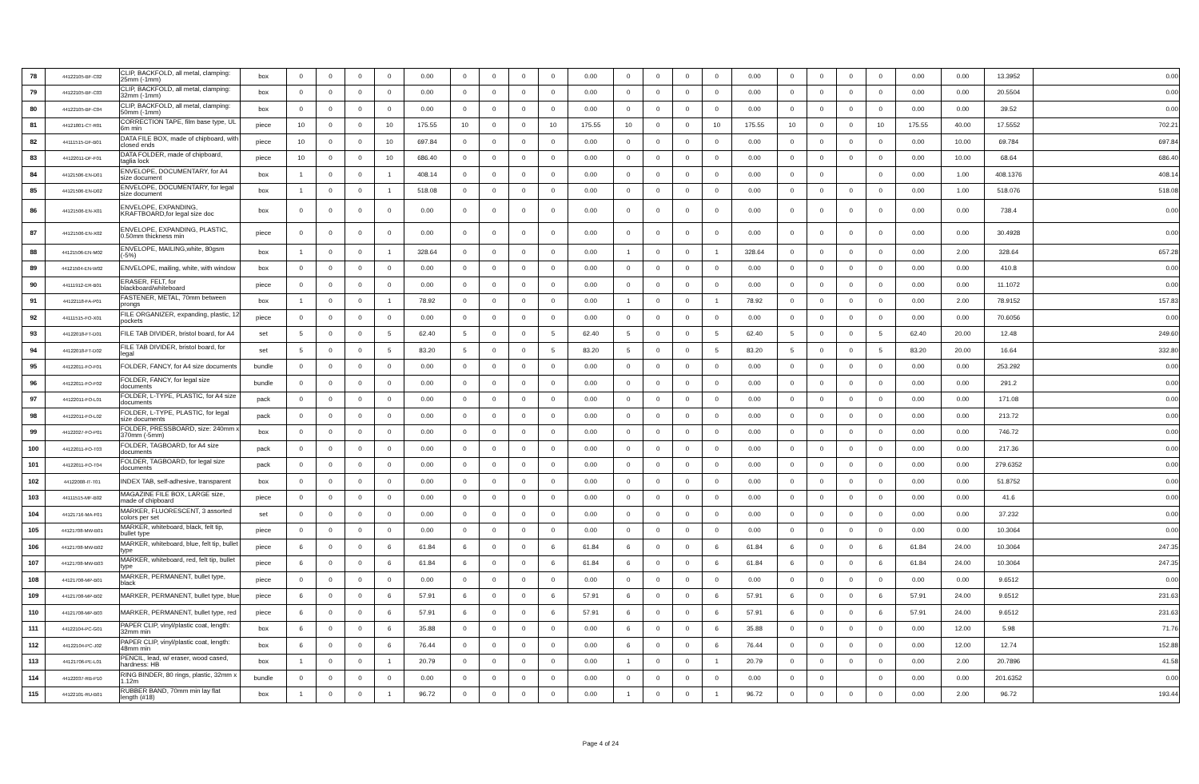| 78 | 44122105-BF-C02 | CLIP, BACKFOLD, all metal, clamping: 25mm (-1mm) | box | 0 | 0 | 0 | 0 | 0.00 | 0 | 0 | 0 | 0 | 0.00 | 0 | 0 | 0 | 0 | 0.00 | 0 | 0 | 0 | 0 | 0.00 | 0.00 | 13.3952 | 0.00 |
| 79 | 44122105-BF-C03 | CLIP, BACKFOLD, all metal, clamping: 32mm (-1mm) | box | 0 | 0 | 0 | 0 | 0.00 | 0 | 0 | 0 | 0 | 0.00 | 0 | 0 | 0 | 0 | 0.00 | 0 | 0 | 0 | 0 | 0.00 | 0.00 | 20.5504 | 0.00 |
| 80 | 44122105-BF-C04 | CLIP, BACKFOLD, all metal, clamping: 50mm (-1mm) | box | 0 | 0 | 0 | 0 | 0.00 | 0 | 0 | 0 | 0 | 0.00 | 0 | 0 | 0 | 0 | 0.00 | 0 | 0 | 0 | 0 | 0.00 | 0.00 | 39.52 | 0.00 |
| 81 | 44121801-CT-R01 | CORRECTION TAPE, film base type, UL 6m min | piece | 10 | 0 | 0 | 10 | 175.55 | 10 | 0 | 0 | 10 | 175.55 | 10 | 0 | 0 | 10 | 175.55 | 10 | 0 | 0 | 10 | 175.55 | 40.00 | 17.5552 | 702.21 |
| 82 | 44111515-DF-B01 | DATA FILE BOX, made of chipboard, with closed ends | piece | 10 | 0 | 0 | 10 | 697.84 | 0 | 0 | 0 | 0 | 0.00 | 0 | 0 | 0 | 0 | 0.00 | 0 | 0 | 0 | 0 | 0.00 | 10.00 | 69.784 | 697.84 |
| 83 | 44122011-DF-F01 | DATA FOLDER, made of chipboard, taglia lock | piece | 10 | 0 | 0 | 10 | 686.40 | 0 | 0 | 0 | 0 | 0.00 | 0 | 0 | 0 | 0 | 0.00 | 0 | 0 | 0 | 0 | 0.00 | 10.00 | 68.64 | 686.40 |
| 84 | 44121506-EN-D01 | ENVELOPE, DOCUMENTARY, for A4 size document | box | 1 | 0 | 0 | 1 | 408.14 | 0 | 0 | 0 | 0 | 0.00 | 0 | 0 | 0 | 0 | 0.00 | 0 | 0 | | 0 | 0.00 | 1.00 | 408.1376 | 408.14 |
| 85 | 44121506-EN-D02 | ENVELOPE, DOCUMENTARY, for legal size document | box | 1 | 0 | 0 | 1 | 518.08 | 0 | 0 | 0 | 0 | 0.00 | 0 | 0 | 0 | 0 | 0.00 | 0 | 0 | 0 | 0 | 0.00 | 1.00 | 518.076 | 518.08 |
| 86 | 44121506-EN-X01 | ENVELOPE, EXPANDING, KRAFTBOARD,for legal size doc | box | 0 | 0 | 0 | 0 | 0.00 | 0 | 0 | 0 | 0 | 0.00 | 0 | 0 | 0 | 0 | 0.00 | 0 | 0 | 0 | 0 | 0.00 | 0.00 | 738.4 | 0.00 |
| 87 | 44121506-EN-X02 | ENVELOPE, EXPANDING, PLASTIC, 0.50mm thickness min | piece | 0 | 0 | 0 | 0 | 0.00 | 0 | 0 | 0 | 0 | 0.00 | 0 | 0 | 0 | 0 | 0.00 | 0 | 0 | 0 | 0 | 0.00 | 0.00 | 30.4928 | 0.00 |
| 88 | 44121506-EN-M02 | ENVELOPE, MAILING,white, 80gsm (-5%) | box | 1 | 0 | 0 | 1 | 328.64 | 0 | 0 | 0 | 0 | 0.00 | 1 | 0 | 0 | 1 | 328.64 | 0 | 0 | 0 | 0 | 0.00 | 2.00 | 328.64 | 657.28 |
| 89 | 44121504-EN-W02 | ENVELOPE, mailing, white, with window | box | 0 | 0 | 0 | 0 | 0.00 | 0 | 0 | 0 | 0 | 0.00 | 0 | 0 | 0 | 0 | 0.00 | 0 | 0 | 0 | 0 | 0.00 | 0.00 | 410.8 | 0.00 |
| 90 | 44111912-ER-B01 | ERASER, FELT, for blackboard/whiteboard | piece | 0 | 0 | 0 | 0 | 0.00 | 0 | 0 | 0 | 0 | 0.00 | 0 | 0 | 0 | 0 | 0.00 | 0 | 0 | 0 | 0 | 0.00 | 0.00 | 11.1072 | 0.00 |
| 91 | 44122118-FA-P01 | FASTENER, METAL, 70mm between prongs | box | 1 | 0 | 0 | 1 | 78.92 | 0 | 0 | 0 | 0 | 0.00 | 1 | 0 | 0 | 1 | 78.92 | 0 | 0 | 0 | 0 | 0.00 | 2.00 | 78.9152 | 157.83 |
| 92 | 44111515-FO-X01 | FILE ORGANIZER, expanding, plastic, 12 pockets | piece | 0 | 0 | 0 | 0 | 0.00 | 0 | 0 | 0 | 0 | 0.00 | 0 | 0 | 0 | 0 | 0.00 | 0 | 0 | 0 | 0 | 0.00 | 0.00 | 70.6056 | 0.00 |
| 93 | 44122018-FT-D01 | FILE TAB DIVIDER, bristol board, for A4 | set | 5 | 0 | 0 | 5 | 62.40 | 5 | 0 | 0 | 5 | 62.40 | 5 | 0 | 0 | 5 | 62.40 | 5 | 0 | 0 | 5 | 62.40 | 20.00 | 12.48 | 249.60 |
| 94 | 44122018-FT-D02 | FILE TAB DIVIDER, bristol board, for legal | set | 5 | 0 | 0 | 5 | 83.20 | 5 | 0 | 0 | 5 | 83.20 | 5 | 0 | 0 | 5 | 83.20 | 5 | 0 | 0 | 5 | 83.20 | 20.00 | 16.64 | 332.80 |
| 95 | 44122011-FO-F01 | FOLDER, FANCY, for A4 size documents | bundle | 0 | 0 | 0 | 0 | 0.00 | 0 | 0 | 0 | 0 | 0.00 | 0 | 0 | 0 | 0 | 0.00 | 0 | 0 | 0 | 0 | 0.00 | 0.00 | 253.292 | 0.00 |
| 96 | 44122011-FO-F02 | FOLDER, FANCY, for legal size documents | bundle | 0 | 0 | 0 | 0 | 0.00 | 0 | 0 | 0 | 0 | 0.00 | 0 | 0 | 0 | 0 | 0.00 | 0 | 0 | 0 | 0 | 0.00 | 0.00 | 291.2 | 0.00 |
| 97 | 44122011-FO-L01 | FOLDER, L-TYPE, PLASTIC, for A4 size documents | pack | 0 | 0 | 0 | 0 | 0.00 | 0 | 0 | 0 | 0 | 0.00 | 0 | 0 | 0 | 0 | 0.00 | 0 | 0 | 0 | 0 | 0.00 | 0.00 | 171.08 | 0.00 |
| 98 | 44122011-FO-L02 | FOLDER, L-TYPE, PLASTIC, for legal size documents | pack | 0 | 0 | 0 | 0 | 0.00 | 0 | 0 | 0 | 0 | 0.00 | 0 | 0 | 0 | 0 | 0.00 | 0 | 0 | 0 | 0 | 0.00 | 0.00 | 213.72 | 0.00 |
| 99 | 44122027-FO-P01 | FOLDER, PRESSBOARD, size: 240mm x 370mm (-5mm) | box | 0 | 0 | 0 | 0 | 0.00 | 0 | 0 | 0 | 0 | 0.00 | 0 | 0 | 0 | 0 | 0.00 | 0 | 0 | 0 | 0 | 0.00 | 0.00 | 746.72 | 0.00 |
| 100 | 44122011-FO-T03 | FOLDER, TAGBOARD, for A4 size documents | pack | 0 | 0 | 0 | 0 | 0.00 | 0 | 0 | 0 | 0 | 0.00 | 0 | 0 | 0 | 0 | 0.00 | 0 | 0 | 0 | 0 | 0.00 | 0.00 | 217.36 | 0.00 |
| 101 | 44122011-FO-T04 | FOLDER, TAGBOARD, for legal size documents | pack | 0 | 0 | 0 | 0 | 0.00 | 0 | 0 | 0 | 0 | 0.00 | 0 | 0 | 0 | 0 | 0.00 | 0 | 0 | 0 | 0 | 0.00 | 0.00 | 279.6352 | 0.00 |
| 102 | 44122008-IT-T01 | INDEX TAB, self-adhesive, transparent | box | 0 | 0 | 0 | 0 | 0.00 | 0 | 0 | 0 | 0 | 0.00 | 0 | 0 | 0 | 0 | 0.00 | 0 | 0 | 0 | 0 | 0.00 | 0.00 | 51.8752 | 0.00 |
| 103 | 44111515-MF-B02 | MAGAZINE FILE BOX, LARGE size, made of chipboard | piece | 0 | 0 | 0 | 0 | 0.00 | 0 | 0 | 0 | 0 | 0.00 | 0 | 0 | 0 | 0 | 0.00 | 0 | 0 | 0 | 0 | 0.00 | 0.00 | 41.6 | 0.00 |
| 104 | 44121716-MA-F01 | MARKER, FLUORESCENT, 3 assorted colors per set | set | 0 | 0 | 0 | 0 | 0.00 | 0 | 0 | 0 | 0 | 0.00 | 0 | 0 | 0 | 0 | 0.00 | 0 | 0 | 0 | 0 | 0.00 | 0.00 | 37.232 | 0.00 |
| 105 | 44121708-MW-B01 | MARKER, whiteboard, black, felt tip, bullet type | piece | 0 | 0 | 0 | 0 | 0.00 | 0 | 0 | 0 | 0 | 0.00 | 0 | 0 | 0 | 0 | 0.00 | 0 | 0 | 0 | 0 | 0.00 | 0.00 | 10.3064 | 0.00 |
| 106 | 44121708-MW-B02 | MARKER, whiteboard, blue, felt tip, bullet type | piece | 6 | 0 | 0 | 6 | 61.84 | 6 | 0 | 0 | 6 | 61.84 | 6 | 0 | 0 | 6 | 61.84 | 6 | 0 | 0 | 6 | 61.84 | 24.00 | 10.3064 | 247.35 |
| 107 | 44121708-MW-B03 | MARKER, whiteboard, red, felt tip, bullet type | piece | 6 | 0 | 0 | 6 | 61.84 | 6 | 0 | 0 | 6 | 61.84 | 6 | 0 | 0 | 6 | 61.84 | 6 | 0 | 0 | 6 | 61.84 | 24.00 | 10.3064 | 247.35 |
| 108 | 44121708-MP-B01 | MARKER, PERMANENT, bullet type, black | piece | 0 | 0 | 0 | 0 | 0.00 | 0 | 0 | 0 | 0 | 0.00 | 0 | 0 | 0 | 0 | 0.00 | 0 | 0 | 0 | 0 | 0.00 | 0.00 | 9.6512 | 0.00 |
| 109 | 44121708-MP-B02 | MARKER, PERMANENT, bullet type, blue | piece | 6 | 0 | 0 | 6 | 57.91 | 6 | 0 | 0 | 6 | 57.91 | 6 | 0 | 0 | 6 | 57.91 | 6 | 0 | 0 | 6 | 57.91 | 24.00 | 9.6512 | 231.63 |
| 110 | 44121708-MP-B03 | MARKER, PERMANENT, bullet type, red | piece | 6 | 0 | 0 | 6 | 57.91 | 6 | 0 | 0 | 6 | 57.91 | 6 | 0 | 0 | 6 | 57.91 | 6 | 0 | 0 | 6 | 57.91 | 24.00 | 9.6512 | 231.63 |
| 111 | 44122104-PC-G01 | PAPER CLIP, vinyl/plastic coat, length: 32mm min | box | 6 | 0 | 0 | 6 | 35.88 | 0 | 0 | 0 | 0 | 0.00 | 6 | 0 | 0 | 6 | 35.88 | 0 | 0 | 0 | 0 | 0.00 | 12.00 | 5.98 | 71.76 |
| 112 | 44122104-PC-J02 | PAPER CLIP, vinyl/plastic coat, length: 48mm min | box | 6 | 0 | 0 | 6 | 76.44 | 0 | 0 | 0 | 0 | 0.00 | 6 | 0 | 0 | 6 | 76.44 | 0 | 0 | 0 | 0 | 0.00 | 12.00 | 12.74 | 152.88 |
| 113 | 44121706-PE-L01 | PENCIL, lead, w/ eraser, wood cased, hardness: HB | box | 1 | 0 | 0 | 1 | 20.79 | 0 | 0 | 0 | 0 | 0.00 | 1 | 0 | 0 | 1 | 20.79 | 0 | 0 | 0 | 0 | 0.00 | 2.00 | 20.7896 | 41.58 |
| 114 | 44122037-RB-P10 | RING BINDER, 80 rings, plastic, 32mm x 1.12m | bundle | 0 | 0 | 0 | 0 | 0.00 | 0 | 0 | 0 | 0 | 0.00 | 0 | 0 | 0 | 0 | 0.00 | 0 | 0 | | 0 | 0.00 | 0.00 | 201.6352 | 0.00 |
| 115 | 44122101-RU-B01 | RUBBER BAND, 70mm min lay flat length (#18) | box | 1 | 0 | 0 | 1 | 96.72 | 0 | 0 | 0 | 0 | 0.00 | 1 | 0 | 0 | 1 | 96.72 | 0 | 0 | 0 | 0 | 0.00 | 2.00 | 96.72 | 193.44 |
Page 4 of 24